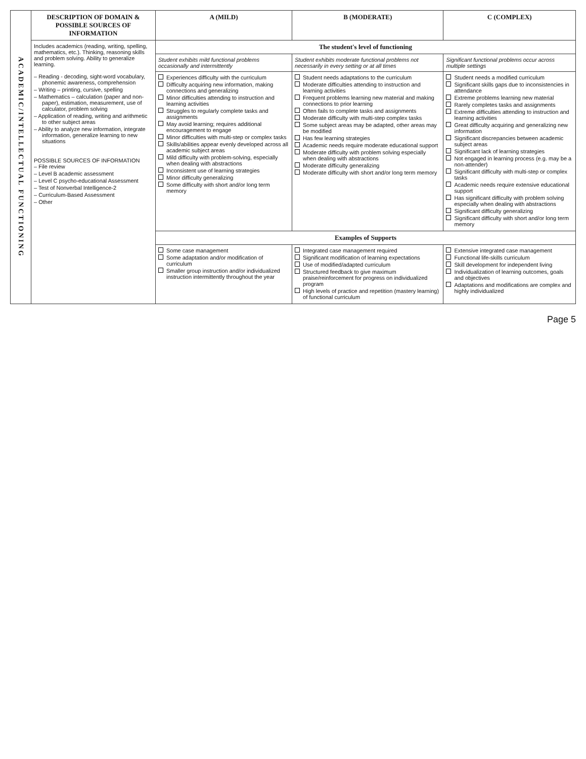| ACADEMIC/INTELLECTUAL FUNCTIONING | DESCRIPTION OF DOMAIN & POSSIBLE SOURCES OF INFORMATION | A (MILD) | B (MODERATE) | C (COMPLEX) |
| | Includes academics (reading, writing, spelling, mathematics, etc.). Thinking, reasoning skills and problem solving. Ability to generalize learning. – Reading - decoding, sight-word vocabulary, phonemic awareness, comprehension – Writing – printing, cursive, spelling – Mathematics – calculation (paper and non-paper), estimation, measurement, use of calculator, problem solving – Application of reading, writing and arithmetic to other subject areas – Ability to analyze new information, integrate information, generalize learning to new situations POSSIBLE SOURCES OF INFORMATION – File review – Level B academic assessment – Level C psycho-educational Assessment – Test of Nonverbal Intelligence-2 – Curriculum-Based Assessment – Other | The student's level of functioning | | |
| | | Student exhibits mild functional problems occasionally and intermittently | Student exhibits moderate functional problems not necessarily in every setting or at all times | Significant functional problems occur across multiple settings |
| | | Experiences difficulty with the curriculum Difficulty acquiring new information, making connections and generalizing Minor difficulties attending to instruction and learning activities Struggles to regularly complete tasks and assignments May avoid learning; requires additional encouragement to engage Minor difficulties with multi-step or complex tasks Skills/abilities appear evenly developed across all academic subject areas Mild difficulty with problem-solving, especially when dealing with abstractions Inconsistent use of learning strategies Minor difficulty generalizing Some difficulty with short and/or long term memory | Student needs adaptations to the curriculum Moderate difficulties attending to instruction and learning activities Frequent problems learning new material and making connections to prior learning Often fails to complete tasks and assignments Moderate difficulty with multi-step complex tasks Some subject areas may be adapted, other areas may be modified Has few learning strategies Academic needs require moderate educational support Moderate difficulty with problem solving especially when dealing with abstractions Moderate difficulty generalizing Moderate difficulty with short and/or long term memory | Student needs a modified curriculum Significant skills gaps due to inconsistencies in attendance Extreme problems learning new material Rarely completes tasks and assignments Extreme difficulties attending to instruction and learning activities Great difficulty acquiring and generalizing new information Significant discrepancies between academic subject areas Significant lack of learning strategies Not engaged in learning process (e.g. may be a non-attender) Significant difficulty with multi-step or complex tasks Academic needs require extensive educational support Has significant difficulty with problem solving especially when dealing with abstractions Significant difficulty generalizing Significant difficulty with short and/or long term memory |
| | | Examples of Supports | | |
| | | Some case management Some adaptation and/or modification of curriculum Smaller group instruction and/or individualized instruction intermittently throughout the year | Integrated case management required Significant modification of learning expectations Use of modified/adapted curriculum Structured feedback to give maximum praise/reinforcement for progress on individualized program High levels of practice and repetition (mastery learning) of functional curriculum | Extensive integrated case management Functional life-skills curriculum Skill development for independent living Individualization of learning outcomes, goals and objectives Adaptations and modifications are complex and highly individualized |
Page 5